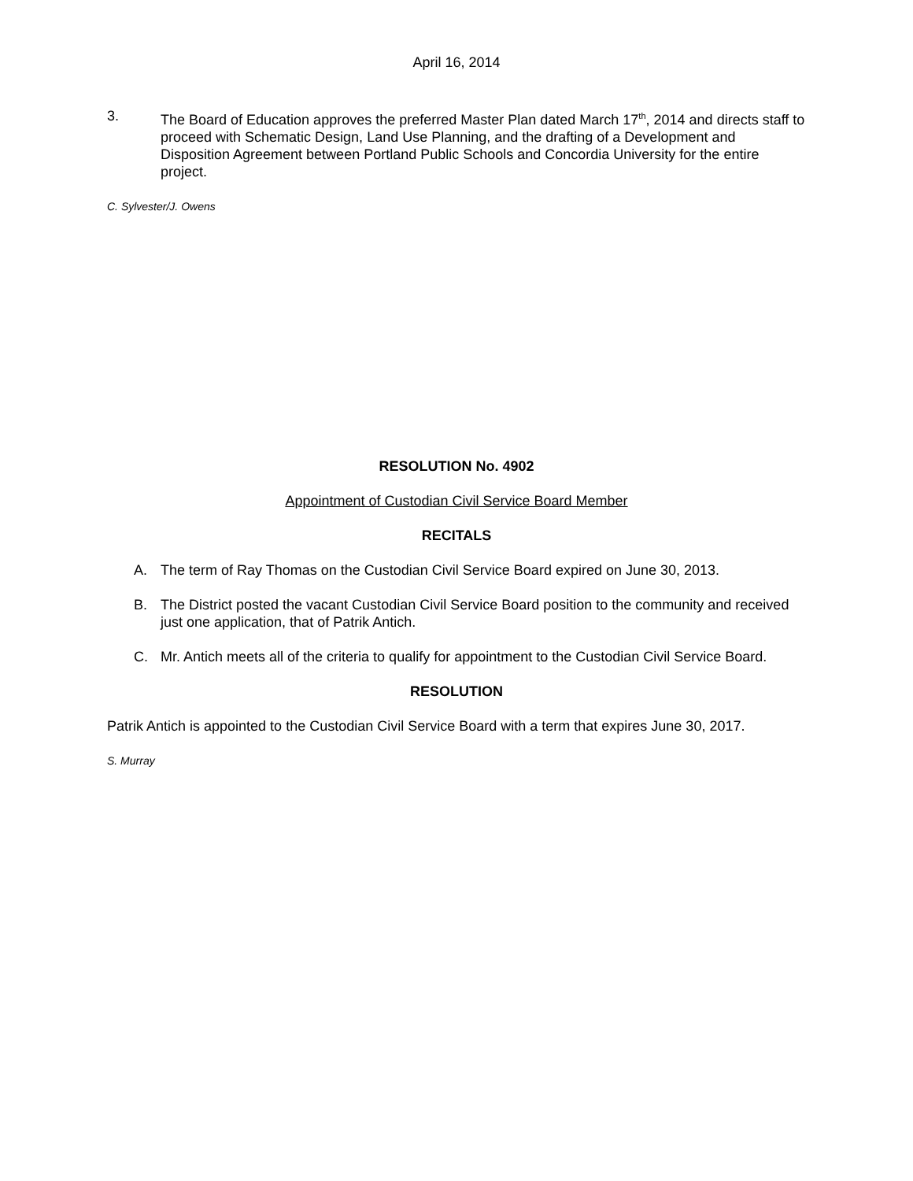April 16, 2014
3. The Board of Education approves the preferred Master Plan dated March 17<sup>th</sup>, 2014 and directs staff to proceed with Schematic Design, Land Use Planning, and the drafting of a Development and Disposition Agreement between Portland Public Schools and Concordia University for the entire project.
C. Sylvester/J. Owens
RESOLUTION No. 4902
Appointment of Custodian Civil Service Board Member
RECITALS
A. The term of Ray Thomas on the Custodian Civil Service Board expired on June 30, 2013.
B. The District posted the vacant Custodian Civil Service Board position to the community and received just one application, that of Patrik Antich.
C. Mr. Antich meets all of the criteria to qualify for appointment to the Custodian Civil Service Board.
RESOLUTION
Patrik Antich is appointed to the Custodian Civil Service Board with a term that expires June 30, 2017.
S. Murray